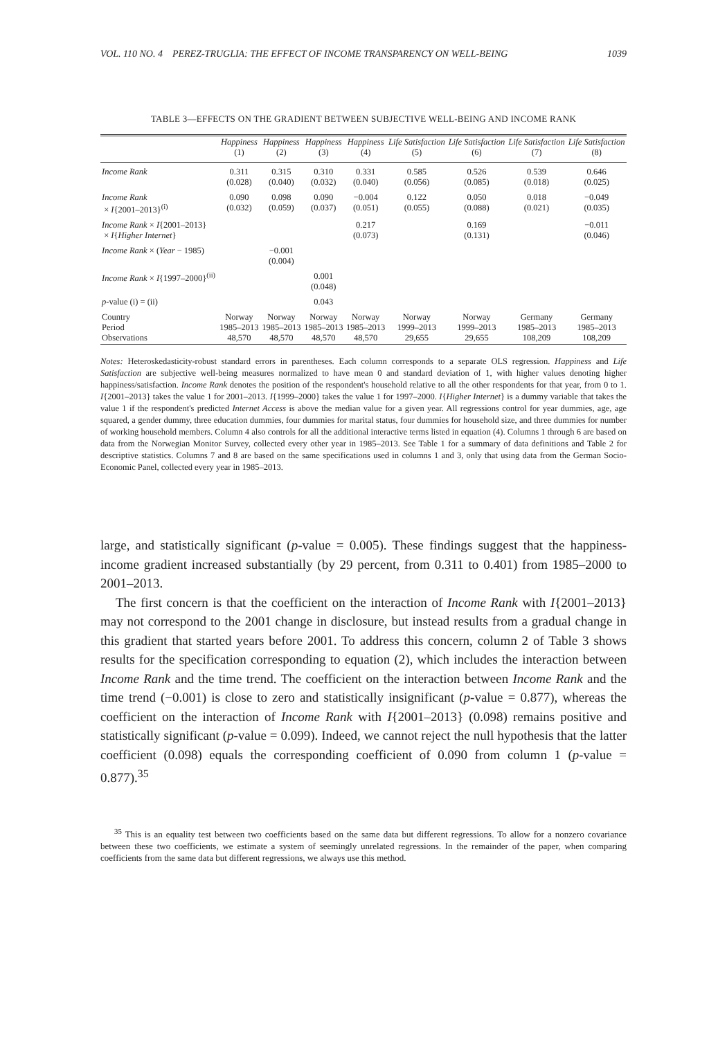VOL. 110 NO. 4 PEREZ-TRUGLIA: THE EFFECT OF INCOME TRANSPARENCY ON WELL-BEING 1039
TABLE 3—EFFECTS ON THE GRADIENT BETWEEN SUBJECTIVE WELL-BEING AND INCOME RANK
| | Happiness (1) | Happiness (2) | Happiness (3) | Happiness (4) | Life Satisfaction (5) | Life Satisfaction (6) | Life Satisfaction (7) | Life Satisfaction (8) |
| --- | --- | --- | --- | --- | --- | --- | --- | --- |
| Income Rank | 0.311 (0.028) | 0.315 (0.040) | 0.310 (0.032) | 0.331 (0.040) | 0.585 (0.056) | 0.526 (0.085) | 0.539 (0.018) | 0.646 (0.025) |
| Income Rank × I {2001–2013}<sup>(i)</sup> | 0.090 (0.032) | 0.098 (0.059) | 0.090 (0.037) | −0.004 (0.051) | 0.122 (0.055) | 0.050 (0.088) | 0.018 (0.021) | −0.049 (0.035) |
| Income Rank × I {2001–2013} × I { Higher Internet } | | | | 0.217 (0.073) | | 0.169 (0.131) | | −0.011 (0.046) |
| Income Rank × ( Year − 1985) | | −0.001 (0.004) | | | | | | |
| Income Rank × I {1997–2000}<sup>(ii)</sup> | | | 0.001 (0.048) | | | | | |
| p -value (i) = (ii) | | | 0.043 | | | | | |
| Country Period Observations | Norway 1985–2013 48,570 | Norway 1985–2013 48,570 | Norway 1985–2013 48,570 | Norway 1985–2013 48,570 | Norway 1999–2013 29,655 | Norway 1999–2013 29,655 | Germany 1985–2013 108,209 | Germany 1985–2013 108,209 |
Notes: Heteroskedasticity-robust standard errors in parentheses. Each column corresponds to a separate OLS regression. Happiness and Life Satisfaction are subjective well-being measures normalized to have mean 0 and standard deviation of 1, with higher values denoting higher happiness/satisfaction. Income Rank denotes the position of the respondent's household relative to all the other respondents for that year, from 0 to 1. I{2001–2013} takes the value 1 for 2001–2013. I{1999–2000} takes the value 1 for 1997–2000. I{Higher Internet} is a dummy variable that takes the value 1 if the respondent's predicted Internet Access is above the median value for a given year. All regressions control for year dummies, age, age squared, a gender dummy, three education dummies, four dummies for marital status, four dummies for household size, and three dummies for number of working household members. Column 4 also controls for all the additional interactive terms listed in equation (4). Columns 1 through 6 are based on data from the Norwegian Monitor Survey, collected every other year in 1985–2013. See Table 1 for a summary of data definitions and Table 2 for descriptive statistics. Columns 7 and 8 are based on the same specifications used in columns 1 and 3, only that using data from the German Socio-Economic Panel, collected every year in 1985–2013.
large, and statistically significant (p-value = 0.005). These findings suggest that the happiness-income gradient increased substantially (by 29 percent, from 0.311 to 0.401) from 1985–2000 to 2001–2013.
The first concern is that the coefficient on the interaction of Income Rank with I{2001–2013} may not correspond to the 2001 change in disclosure, but instead results from a gradual change in this gradient that started years before 2001. To address this concern, column 2 of Table 3 shows results for the specification corresponding to equation (2), which includes the interaction between Income Rank and the time trend. The coefficient on the interaction between Income Rank and the time trend (−0.001) is close to zero and statistically insignificant (p-value = 0.877), whereas the coefficient on the interaction of Income Rank with I{2001–2013} (0.098) remains positive and statistically significant (p-value = 0.099). Indeed, we cannot reject the null hypothesis that the latter coefficient (0.098) equals the corresponding coefficient of 0.090 from column 1 (p-value = 0.877).<sup>35</sup>
<sup>35</sup> This is an equality test between two coefficients based on the same data but different regressions. To allow for a nonzero covariance between these two coefficients, we estimate a system of seemingly unrelated regressions. In the remainder of the paper, when comparing coefficients from the same data but different regressions, we always use this method.